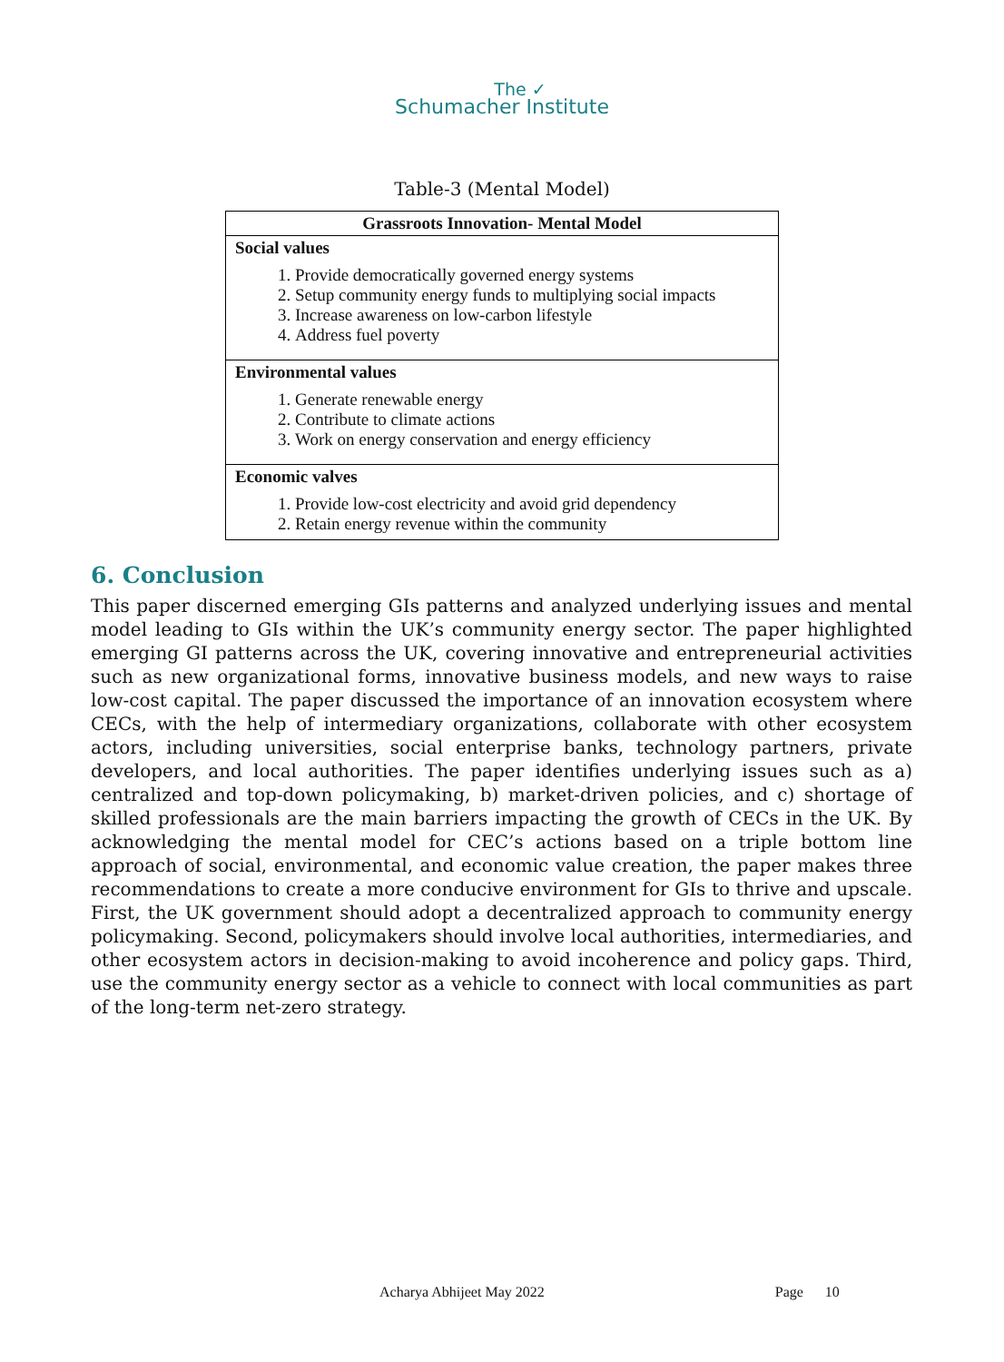The ✓
Schumacher Institute
Table-3 (Mental Model)
| Grassroots Innovation- Mental Model |
| --- |
| Social values 1. Provide democratically governed energy systems 2. Setup community energy funds to multiplying social impacts 3. Increase awareness on low-carbon lifestyle 4. Address fuel poverty |
| Environmental values 1. Generate renewable energy 2. Contribute to climate actions 3. Work on energy conservation and energy efficiency |
| Economic valves 1. Provide low-cost electricity and avoid grid dependency 2. Retain energy revenue within the community |
6. Conclusion
This paper discerned emerging GIs patterns and analyzed underlying issues and mental model leading to GIs within the UK’s community energy sector. The paper highlighted emerging GI patterns across the UK, covering innovative and entrepreneurial activities such as new organizational forms, innovative business models, and new ways to raise low-cost capital. The paper discussed the importance of an innovation ecosystem where CECs, with the help of intermediary organizations, collaborate with other ecosystem actors, including universities, social enterprise banks, technology partners, private developers, and local authorities. The paper identifies underlying issues such as a) centralized and top-down policymaking, b) market-driven policies, and c) shortage of skilled professionals are the main barriers impacting the growth of CECs in the UK. By acknowledging the mental model for CEC’s actions based on a triple bottom line approach of social, environmental, and economic value creation, the paper makes three recommendations to create a more conducive environment for GIs to thrive and upscale. First, the UK government should adopt a decentralized approach to community energy policymaking. Second, policymakers should involve local authorities, intermediaries, and other ecosystem actors in decision-making to avoid incoherence and policy gaps. Third, use the community energy sector as a vehicle to connect with local communities as part of the long-term net-zero strategy.
Acharya Abhijeet May 2022 Page 10